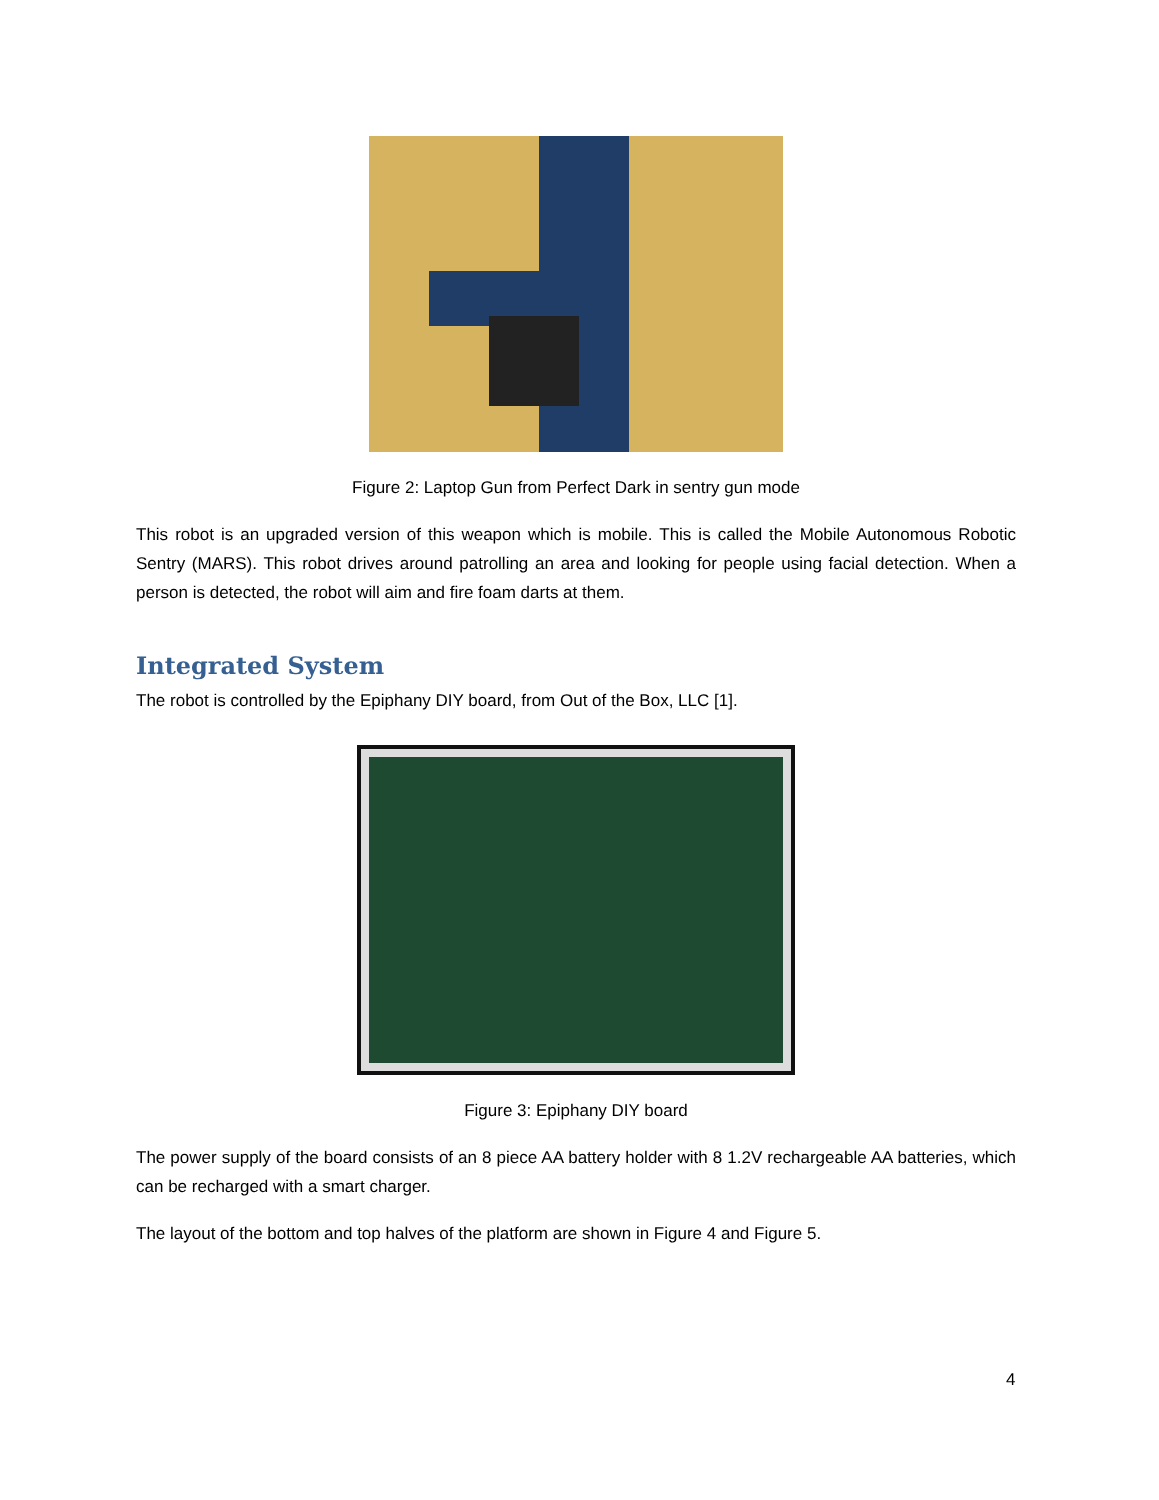Figure 2: Laptop Gun from Perfect Dark in sentry gun mode
This robot is an upgraded version of this weapon which is mobile. This is called the Mobile Autonomous Robotic Sentry (MARS). This robot drives around patrolling an area and looking for people using facial detection. When a person is detected, the robot will aim and fire foam darts at them.
Integrated System
The robot is controlled by the Epiphany DIY board, from Out of the Box, LLC [1].
Figure 3: Epiphany DIY board
The power supply of the board consists of an 8 piece AA battery holder with 8 1.2V rechargeable AA batteries, which can be recharged with a smart charger.
The layout of the bottom and top halves of the platform are shown in Figure 4 and Figure 5.
4